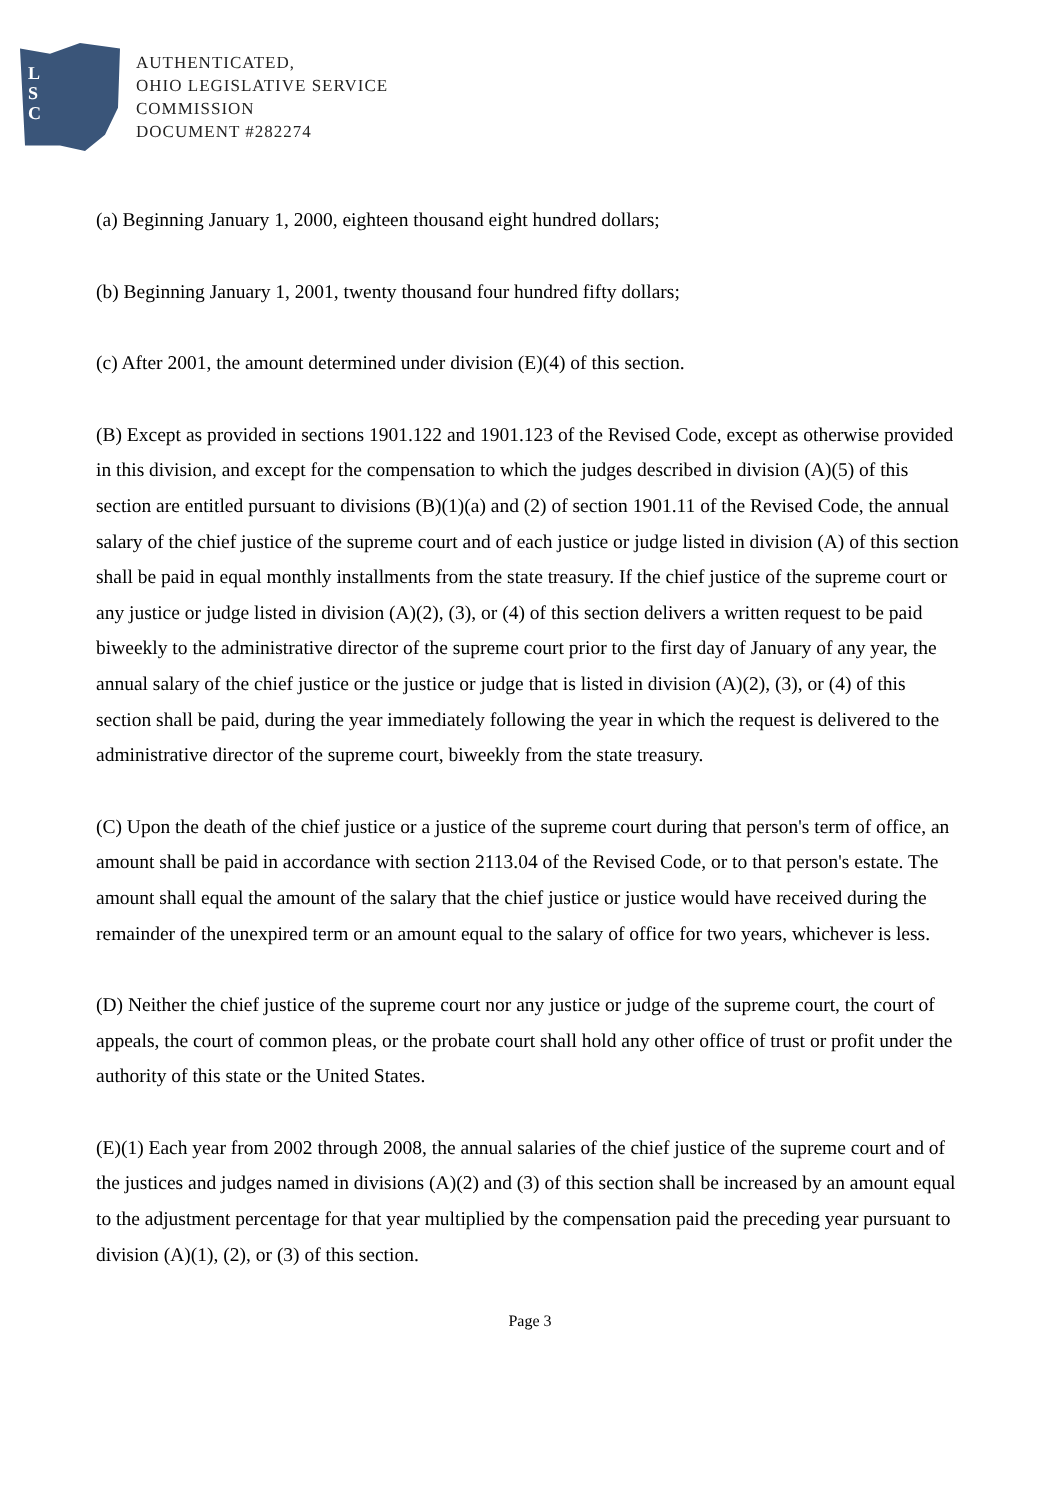L
S
C
AUTHENTICATED,
OHIO LEGISLATIVE SERVICE
COMMISSION
DOCUMENT #282274
(a) Beginning January 1, 2000, eighteen thousand eight hundred dollars;
(b) Beginning January 1, 2001, twenty thousand four hundred fifty dollars;
(c) After 2001, the amount determined under division (E)(4) of this section.
(B) Except as provided in sections 1901.122 and 1901.123 of the Revised Code, except as otherwise provided in this division, and except for the compensation to which the judges described in division (A)(5) of this section are entitled pursuant to divisions (B)(1)(a) and (2) of section 1901.11 of the Revised Code, the annual salary of the chief justice of the supreme court and of each justice or judge listed in division (A) of this section shall be paid in equal monthly installments from the state treasury. If the chief justice of the supreme court or any justice or judge listed in division (A)(2), (3), or (4) of this section delivers a written request to be paid biweekly to the administrative director of the supreme court prior to the first day of January of any year, the annual salary of the chief justice or the justice or judge that is listed in division (A)(2), (3), or (4) of this section shall be paid, during the year immediately following the year in which the request is delivered to the administrative director of the supreme court, biweekly from the state treasury.
(C) Upon the death of the chief justice or a justice of the supreme court during that person's term of office, an amount shall be paid in accordance with section 2113.04 of the Revised Code, or to that person's estate. The amount shall equal the amount of the salary that the chief justice or justice would have received during the remainder of the unexpired term or an amount equal to the salary of office for two years, whichever is less.
(D) Neither the chief justice of the supreme court nor any justice or judge of the supreme court, the court of appeals, the court of common pleas, or the probate court shall hold any other office of trust or profit under the authority of this state or the United States.
(E)(1) Each year from 2002 through 2008, the annual salaries of the chief justice of the supreme court and of the justices and judges named in divisions (A)(2) and (3) of this section shall be increased by an amount equal to the adjustment percentage for that year multiplied by the compensation paid the preceding year pursuant to division (A)(1), (2), or (3) of this section.
Page 3